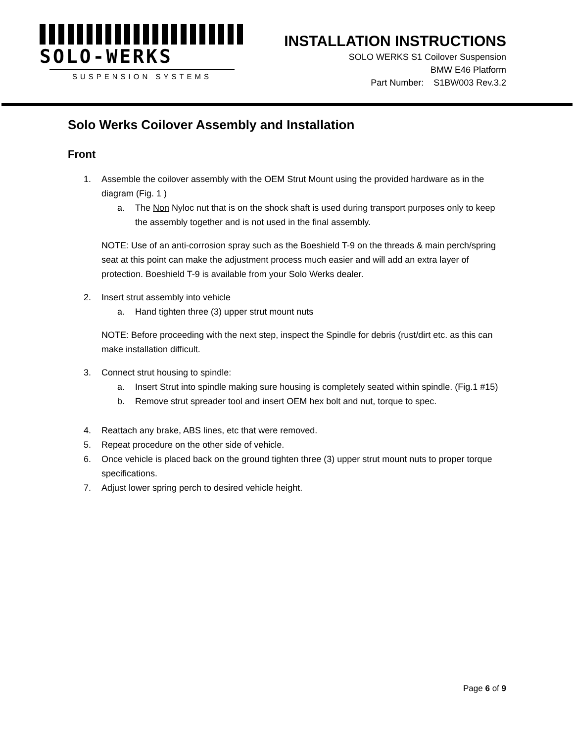SOLO-WERKS
SUSPENSION SYSTEMS
INSTALLATION INSTRUCTIONS
SOLO WERKS S1 Coilover Suspension
BMW E46 Platform
Part Number: S1BW003 Rev.3.2
Solo Werks Coilover Assembly and Installation
Front
1. Assemble the coilover assembly with the OEM Strut Mount using the provided hardware as in the diagram (Fig. 1 )
a. The Non Nyloc nut that is on the shock shaft is used during transport purposes only to keep the assembly together and is not used in the final assembly.
NOTE: Use of an anti-corrosion spray such as the Boeshield T-9 on the threads & main perch/spring seat at this point can make the adjustment process much easier and will add an extra layer of protection. Boeshield T-9 is available from your Solo Werks dealer.
2. Insert strut assembly into vehicle
a. Hand tighten three (3) upper strut mount nuts
NOTE: Before proceeding with the next step, inspect the Spindle for debris (rust/dirt etc. as this can make installation difficult.
3. Connect strut housing to spindle:
a. Insert Strut into spindle making sure housing is completely seated within spindle. (Fig.1 #15)
b. Remove strut spreader tool and insert OEM hex bolt and nut, torque to spec.
4. Reattach any brake, ABS lines, etc that were removed.
5. Repeat procedure on the other side of vehicle.
6. Once vehicle is placed back on the ground tighten three (3) upper strut mount nuts to proper torque specifications.
7. Adjust lower spring perch to desired vehicle height.
Page 6 of 9